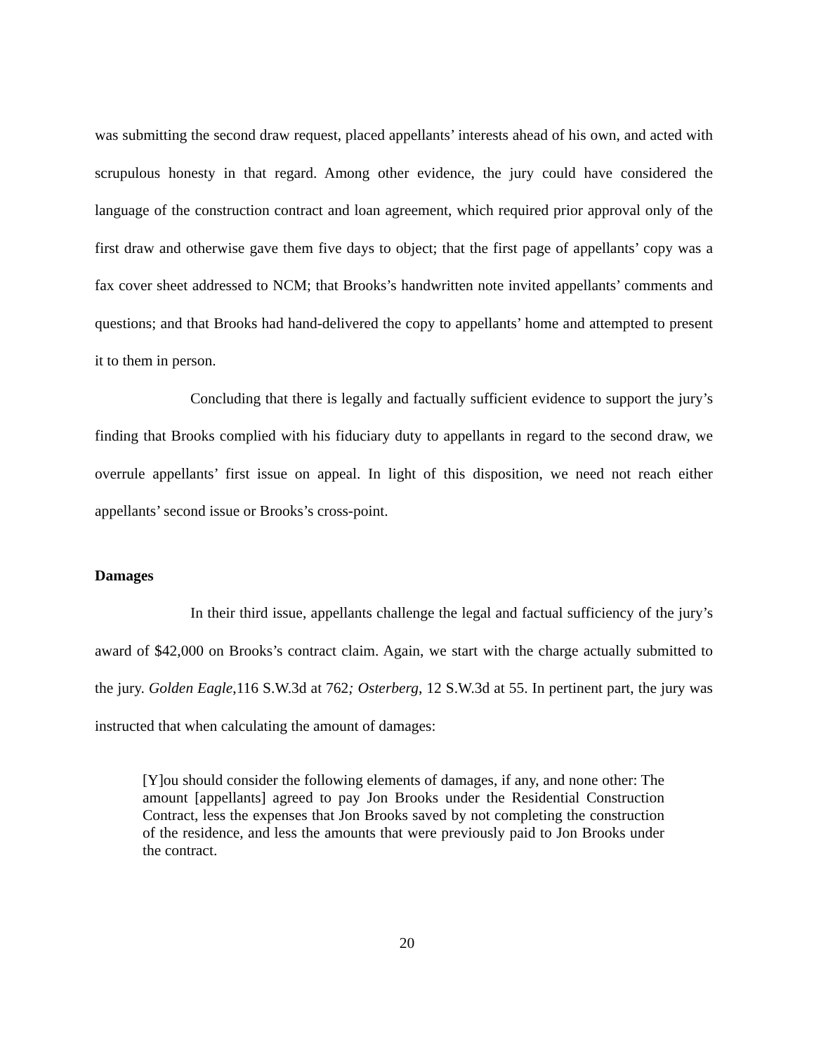was submitting the second draw request, placed appellants’ interests ahead of his own, and acted with scrupulous honesty in that regard. Among other evidence, the jury could have considered the language of the construction contract and loan agreement, which required prior approval only of the first draw and otherwise gave them five days to object; that the first page of appellants’ copy was a fax cover sheet addressed to NCM; that Brooks’s handwritten note invited appellants’ comments and questions; and that Brooks had hand-delivered the copy to appellants’ home and attempted to present it to them in person.
Concluding that there is legally and factually sufficient evidence to support the jury’s finding that Brooks complied with his fiduciary duty to appellants in regard to the second draw, we overrule appellants’ first issue on appeal. In light of this disposition, we need not reach either appellants’ second issue or Brooks’s cross-point.
Damages
In their third issue, appellants challenge the legal and factual sufficiency of the jury’s award of $42,000 on Brooks’s contract claim. Again, we start with the charge actually submitted to the jury. Golden Eagle,116 S.W.3d at 762; Osterberg, 12 S.W.3d at 55. In pertinent part, the jury was instructed that when calculating the amount of damages:
[Y]ou should consider the following elements of damages, if any, and none other: The amount [appellants] agreed to pay Jon Brooks under the Residential Construction Contract, less the expenses that Jon Brooks saved by not completing the construction of the residence, and less the amounts that were previously paid to Jon Brooks under the contract.
20